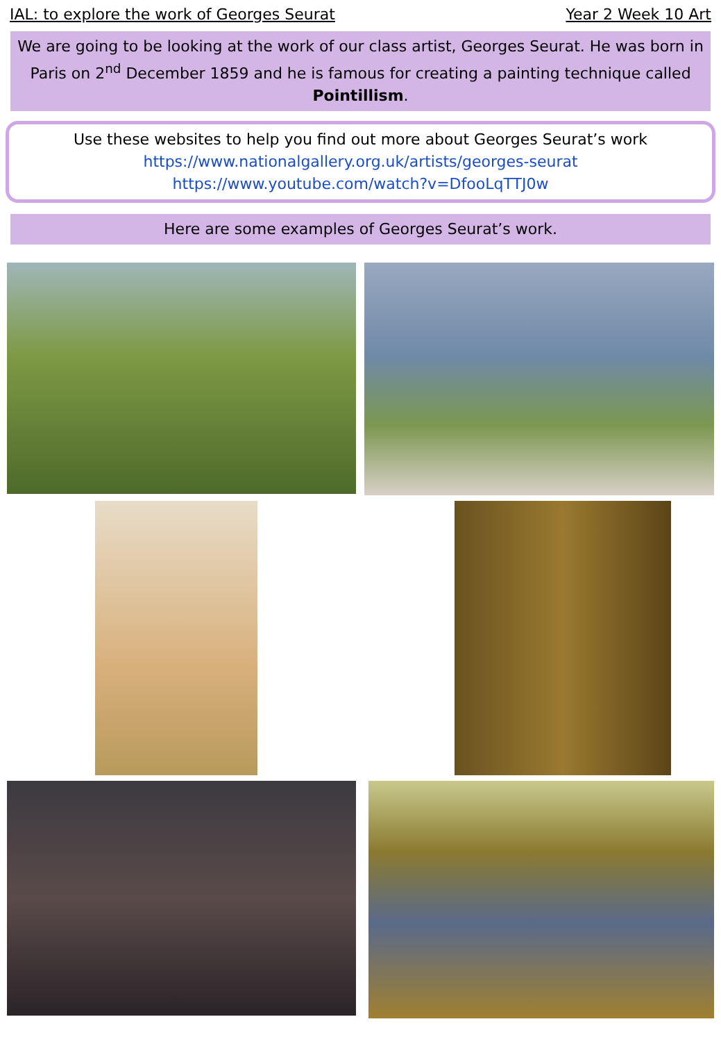IAL: to explore the work of Georges Seurat Year 2 Week 10 Art
We are going to be looking at the work of our class artist, Georges Seurat. He was born in Paris on 2<sup>nd</sup> December 1859 and he is famous for creating a painting technique called Pointillism.
Use these websites to help you find out more about Georges Seurat’s work
https://www.nationalgallery.org.uk/artists/georges-seurat
https://www.youtube.com/watch?v=DfooLqTTJ0w
Here are some examples of Georges Seurat’s work.